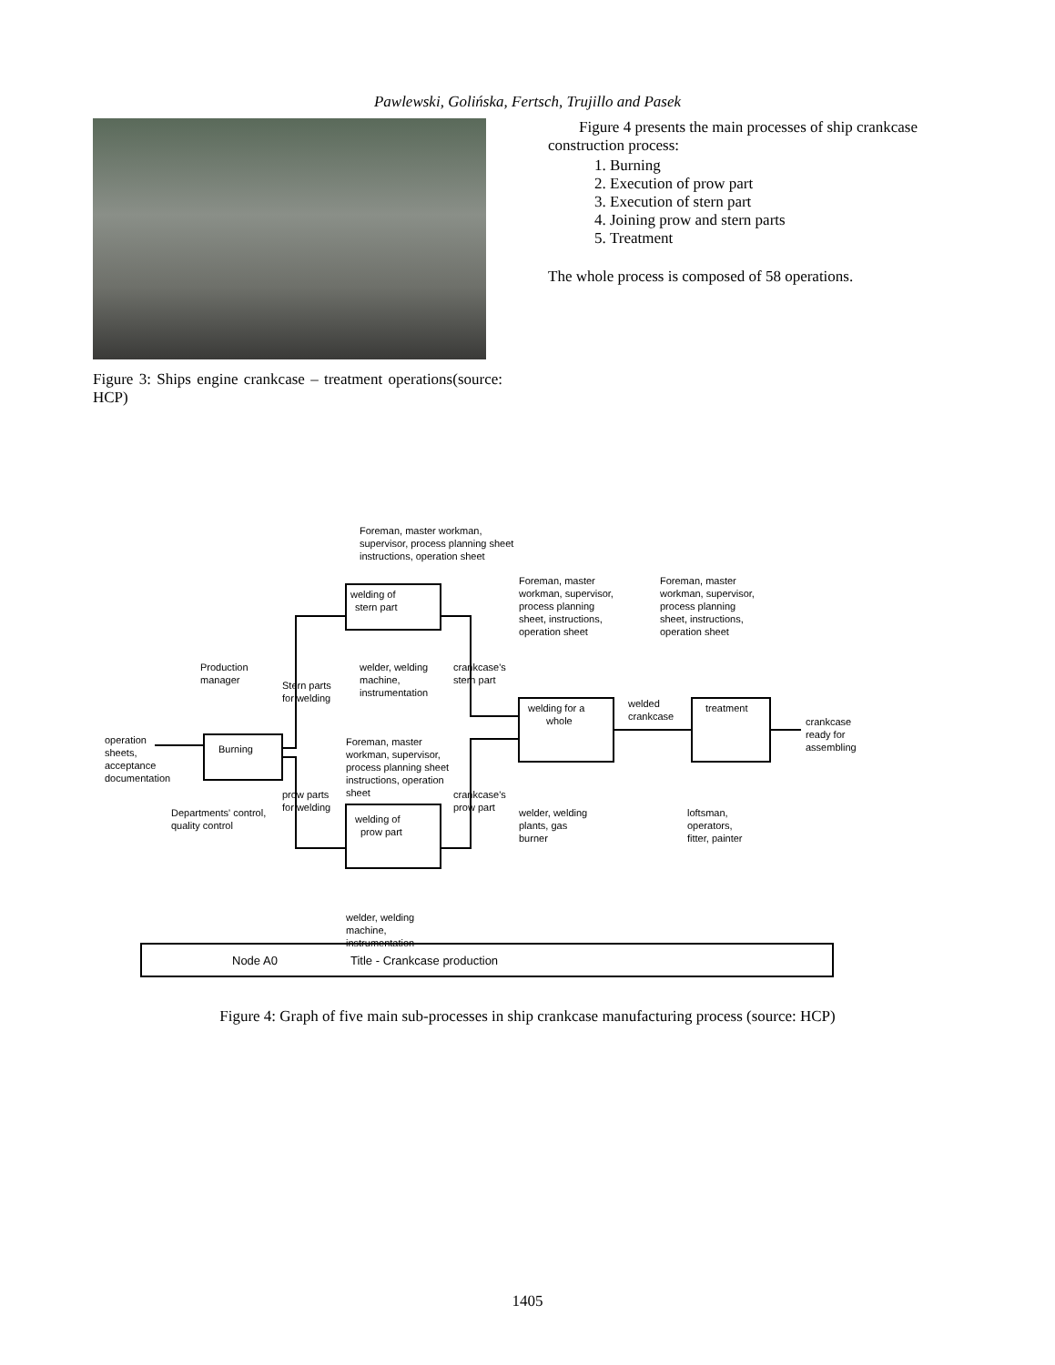Pawlewski, Golińska, Fertsch, Trujillo and Pasek
Figure 3: Ships engine crankcase – treatment operations(source: HCP)
Figure 4 presents the main processes of ship crankcase construction process:
1. Burning
2. Execution of prow part
3. Execution of stern part
4. Joining prow and stern parts
5. Treatment
The whole process is composed of 58 operations.
welding of
stern part
Burning
welding of
prow part
welding for a
whole
treatment
Foreman, master workman,
supervisor, process planning sheet
instructions, operation sheet
Production
manager
operation
sheets,
acceptance
documentation
Departments' control,
quality control
Stern parts
for welding
prow parts
for welding
welder, welding
machine,
instrumentation
Foreman, master
workman, supervisor,
process planning sheet
instructions, operation
sheet
crankcase's
stern part
crankcase's
prow part
Foreman, master
workman, supervisor,
process planning
sheet, instructions,
operation sheet
welded
crankcase
Foreman, master
workman, supervisor,
process planning
sheet, instructions,
operation sheet
crankcase
ready for
assembling
welder, welding
plants, gas
burner
loftsman,
operators,
fitter, painter
welder, welding
machine,
instrumentation
Node A0
Title - Crankcase production
Figure 4: Graph of five main sub-processes in ship crankcase manufacturing process (source: HCP)
1405